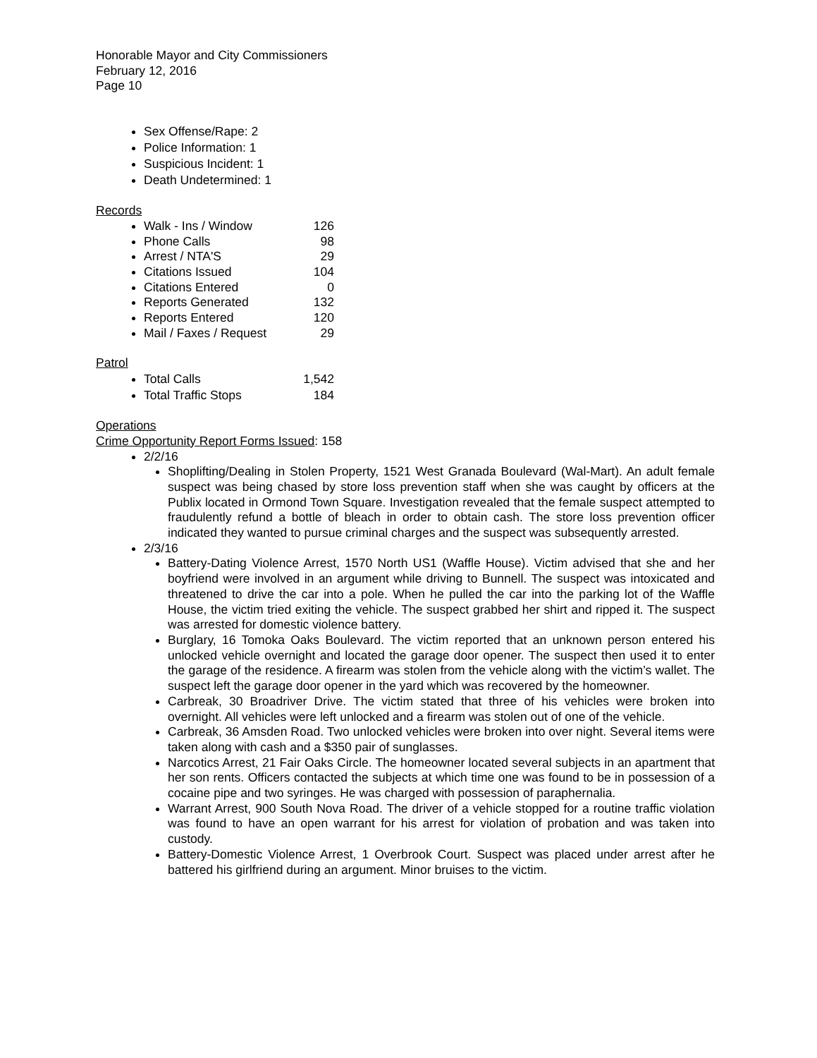Honorable Mayor and City Commissioners
February 12, 2016
Page 10
Sex Offense/Rape: 2
Police Information: 1
Suspicious Incident: 1
Death Undetermined: 1
Records
Walk - Ins / Window 126
Phone Calls 98
Arrest / NTA'S 29
Citations Issued 104
Citations Entered 0
Reports Generated 132
Reports Entered 120
Mail / Faxes / Request 29
Patrol
Total Calls 1,542
Total Traffic Stops 184
Operations
Crime Opportunity Report Forms Issued: 158
2/2/16
Shoplifting/Dealing in Stolen Property, 1521 West Granada Boulevard (Wal-Mart). An adult female suspect was being chased by store loss prevention staff when she was caught by officers at the Publix located in Ormond Town Square. Investigation revealed that the female suspect attempted to fraudulently refund a bottle of bleach in order to obtain cash. The store loss prevention officer indicated they wanted to pursue criminal charges and the suspect was subsequently arrested.
2/3/16
Battery-Dating Violence Arrest, 1570 North US1 (Waffle House). Victim advised that she and her boyfriend were involved in an argument while driving to Bunnell. The suspect was intoxicated and threatened to drive the car into a pole. When he pulled the car into the parking lot of the Waffle House, the victim tried exiting the vehicle. The suspect grabbed her shirt and ripped it. The suspect was arrested for domestic violence battery.
Burglary, 16 Tomoka Oaks Boulevard. The victim reported that an unknown person entered his unlocked vehicle overnight and located the garage door opener. The suspect then used it to enter the garage of the residence. A firearm was stolen from the vehicle along with the victim’s wallet. The suspect left the garage door opener in the yard which was recovered by the homeowner.
Carbreak, 30 Broadriver Drive. The victim stated that three of his vehicles were broken into overnight. All vehicles were left unlocked and a firearm was stolen out of one of the vehicle.
Carbreak, 36 Amsden Road. Two unlocked vehicles were broken into over night. Several items were taken along with cash and a $350 pair of sunglasses.
Narcotics Arrest, 21 Fair Oaks Circle. The homeowner located several subjects in an apartment that her son rents. Officers contacted the subjects at which time one was found to be in possession of a cocaine pipe and two syringes. He was charged with possession of paraphernalia.
Warrant Arrest, 900 South Nova Road. The driver of a vehicle stopped for a routine traffic violation was found to have an open warrant for his arrest for violation of probation and was taken into custody.
Battery-Domestic Violence Arrest, 1 Overbrook Court. Suspect was placed under arrest after he battered his girlfriend during an argument. Minor bruises to the victim.